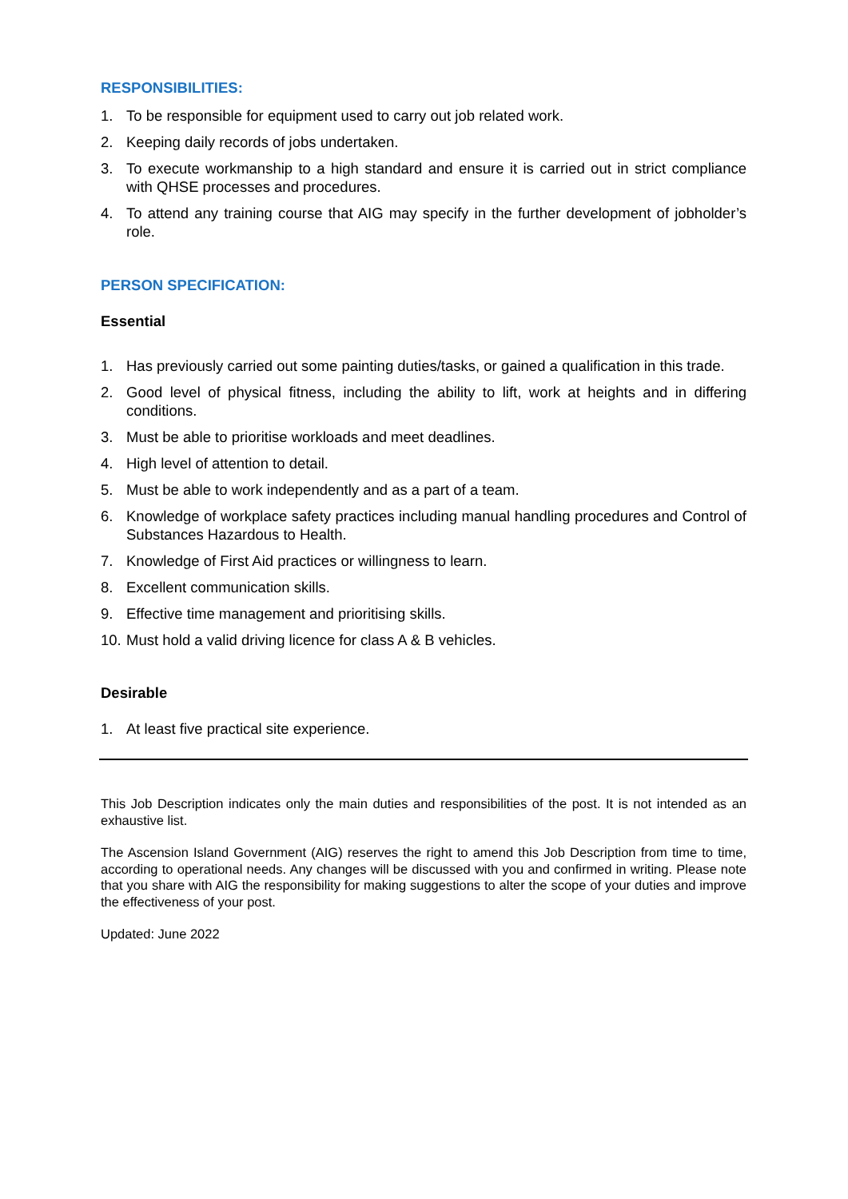RESPONSIBILITIES:
1. To be responsible for equipment used to carry out job related work.
2. Keeping daily records of jobs undertaken.
3. To execute workmanship to a high standard and ensure it is carried out in strict compliance with QHSE processes and procedures.
4. To attend any training course that AIG may specify in the further development of jobholder’s role.
PERSON SPECIFICATION:
Essential
1. Has previously carried out some painting duties/tasks, or gained a qualification in this trade.
2. Good level of physical fitness, including the ability to lift, work at heights and in differing conditions.
3. Must be able to prioritise workloads and meet deadlines.
4. High level of attention to detail.
5. Must be able to work independently and as a part of a team.
6. Knowledge of workplace safety practices including manual handling procedures and Control of Substances Hazardous to Health.
7. Knowledge of First Aid practices or willingness to learn.
8. Excellent communication skills.
9. Effective time management and prioritising skills.
10. Must hold a valid driving licence for class A & B vehicles.
Desirable
1. At least five practical site experience.
This Job Description indicates only the main duties and responsibilities of the post. It is not intended as an exhaustive list.
The Ascension Island Government (AIG) reserves the right to amend this Job Description from time to time, according to operational needs. Any changes will be discussed with you and confirmed in writing. Please note that you share with AIG the responsibility for making suggestions to alter the scope of your duties and improve the effectiveness of your post.
Updated: June 2022